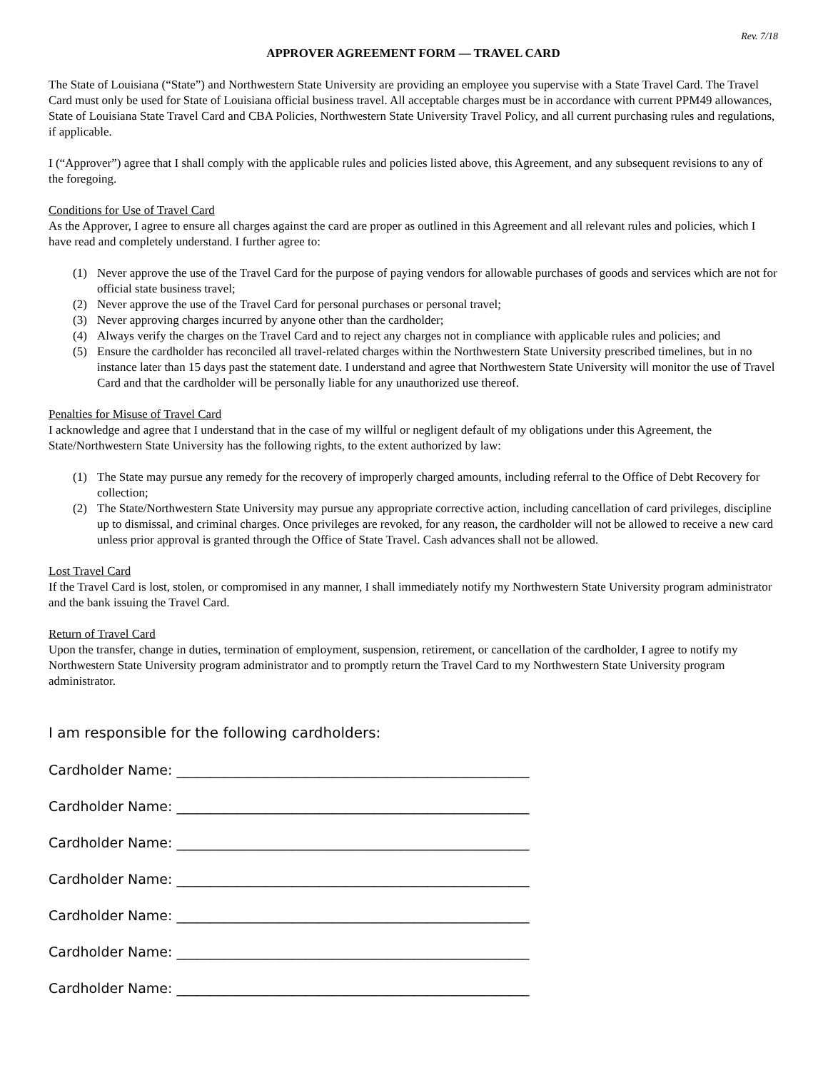Rev. 7/18
APPROVER AGREEMENT FORM — TRAVEL CARD
The State of Louisiana (“State”) and Northwestern State University are providing an employee you supervise with a State Travel Card. The Travel Card must only be used for State of Louisiana official business travel. All acceptable charges must be in accordance with current PPM49 allowances, State of Louisiana State Travel Card and CBA Policies, Northwestern State University Travel Policy, and all current purchasing rules and regulations, if applicable.
I (“Approver”) agree that I shall comply with the applicable rules and policies listed above, this Agreement, and any subsequent revisions to any of the foregoing.
Conditions for Use of Travel Card
As the Approver, I agree to ensure all charges against the card are proper as outlined in this Agreement and all relevant rules and policies, which I have read and completely understand. I further agree to:
(1) Never approve the use of the Travel Card for the purpose of paying vendors for allowable purchases of goods and services which are not for official state business travel;
(2) Never approve the use of the Travel Card for personal purchases or personal travel;
(3) Never approving charges incurred by anyone other than the cardholder;
(4) Always verify the charges on the Travel Card and to reject any charges not in compliance with applicable rules and policies; and
(5) Ensure the cardholder has reconciled all travel-related charges within the Northwestern State University prescribed timelines, but in no instance later than 15 days past the statement date. I understand and agree that Northwestern State University will monitor the use of Travel Card and that the cardholder will be personally liable for any unauthorized use thereof.
Penalties for Misuse of Travel Card
I acknowledge and agree that I understand that in the case of my willful or negligent default of my obligations under this Agreement, the State/Northwestern State University has the following rights, to the extent authorized by law:
(1) The State may pursue any remedy for the recovery of improperly charged amounts, including referral to the Office of Debt Recovery for collection;
(2) The State/Northwestern State University may pursue any appropriate corrective action, including cancellation of card privileges, discipline up to dismissal, and criminal charges. Once privileges are revoked, for any reason, the cardholder will not be allowed to receive a new card unless prior approval is granted through the Office of State Travel. Cash advances shall not be allowed.
Lost Travel Card
If the Travel Card is lost, stolen, or compromised in any manner, I shall immediately notify my Northwestern State University program administrator and the bank issuing the Travel Card.
Return of Travel Card
Upon the transfer, change in duties, termination of employment, suspension, retirement, or cancellation of the cardholder, I agree to notify my Northwestern State University program administrator and to promptly return the Travel Card to my Northwestern State University program administrator.
I am responsible for the following cardholders:
Cardholder Name: ____________________________________________________
Cardholder Name: ____________________________________________________
Cardholder Name: ____________________________________________________
Cardholder Name: ____________________________________________________
Cardholder Name: ____________________________________________________
Cardholder Name: ____________________________________________________
Cardholder Name: ____________________________________________________